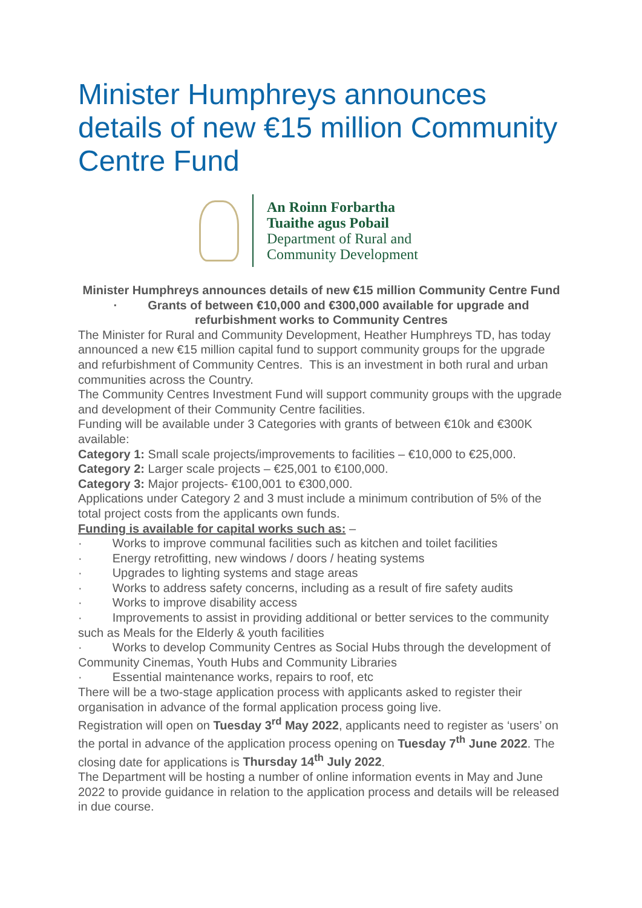Minister Humphreys announces details of new €15 million Community Centre Fund
An Roinn Forbartha
Tuaithe agus Pobail
Department of Rural and
Community Development
Minister Humphreys announces details of new €15 million Community Centre Fund
· Grants of between €10,000 and €300,000 available for upgrade and refurbishment works to Community Centres
The Minister for Rural and Community Development, Heather Humphreys TD, has today announced a new €15 million capital fund to support community groups for the upgrade and refurbishment of Community Centres. This is an investment in both rural and urban communities across the Country.
The Community Centres Investment Fund will support community groups with the upgrade and development of their Community Centre facilities.
Funding will be available under 3 Categories with grants of between €10k and €300K available:
Category 1: Small scale projects/improvements to facilities – €10,000 to €25,000.
Category 2: Larger scale projects – €25,001 to €100,000.
Category 3: Major projects- €100,001 to €300,000.
Applications under Category 2 and 3 must include a minimum contribution of 5% of the total project costs from the applicants own funds.
Funding is available for capital works such as: –
· Works to improve communal facilities such as kitchen and toilet facilities
· Energy retrofitting, new windows / doors / heating systems
· Upgrades to lighting systems and stage areas
· Works to address safety concerns, including as a result of fire safety audits
· Works to improve disability access
· Improvements to assist in providing additional or better services to the community such as Meals for the Elderly & youth facilities
· Works to develop Community Centres as Social Hubs through the development of Community Cinemas, Youth Hubs and Community Libraries
· Essential maintenance works, repairs to roof, etc
There will be a two-stage application process with applicants asked to register their organisation in advance of the formal application process going live.
Registration will open on Tuesday 3<sup>rd</sup> May 2022, applicants need to register as ‘users’ on the portal in advance of the application process opening on Tuesday 7<sup>th</sup> June 2022. The closing date for applications is Thursday 14<sup>th</sup> July 2022.
The Department will be hosting a number of online information events in May and June 2022 to provide guidance in relation to the application process and details will be released in due course.